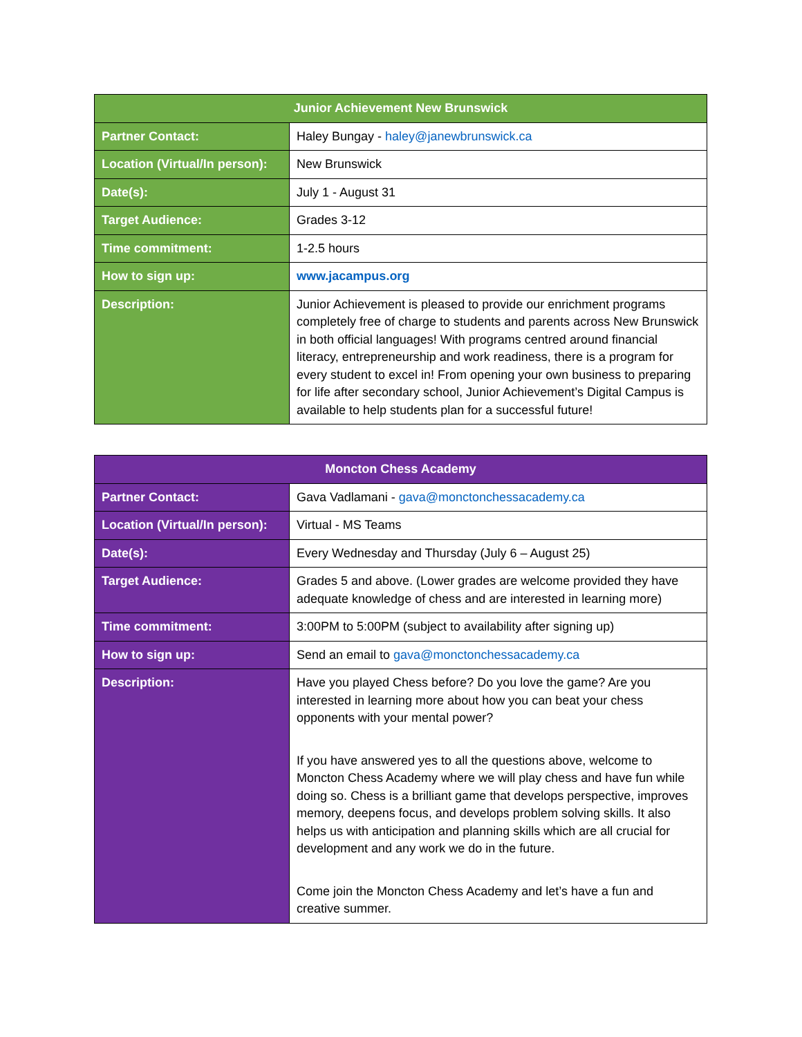| Junior Achievement New Brunswick | |
| --- | --- |
| Partner Contact: | Haley Bungay - haley@janewbrunswick.ca |
| Location (Virtual/In person): | New Brunswick |
| Date(s): | July 1 - August 31 |
| Target Audience: | Grades 3-12 |
| Time commitment: | 1-2.5 hours |
| How to sign up: | www.jacampus.org |
| Description: | Junior Achievement is pleased to provide our enrichment programs completely free of charge to students and parents across New Brunswick in both official languages! With programs centred around financial literacy, entrepreneurship and work readiness, there is a program for every student to excel in! From opening your own business to preparing for life after secondary school, Junior Achievement’s Digital Campus is available to help students plan for a successful future! |
| Moncton Chess Academy | |
| --- | --- |
| Partner Contact: | Gava Vadlamani - gava@monctonchessacademy.ca |
| Location (Virtual/In person): | Virtual - MS Teams |
| Date(s): | Every Wednesday and Thursday (July 6 – August 25) |
| Target Audience: | Grades 5 and above. (Lower grades are welcome provided they have adequate knowledge of chess and are interested in learning more) |
| Time commitment: | 3:00PM to 5:00PM (subject to availability after signing up) |
| How to sign up: | Send an email to gava@monctonchessacademy.ca |
| Description: | Have you played Chess before? Do you love the game? Are you interested in learning more about how you can beat your chess opponents with your mental power? If you have answered yes to all the questions above, welcome to Moncton Chess Academy where we will play chess and have fun while doing so. Chess is a brilliant game that develops perspective, improves memory, deepens focus, and develops problem solving skills. It also helps us with anticipation and planning skills which are all crucial for development and any work we do in the future. Come join the Moncton Chess Academy and let’s have a fun and creative summer. |